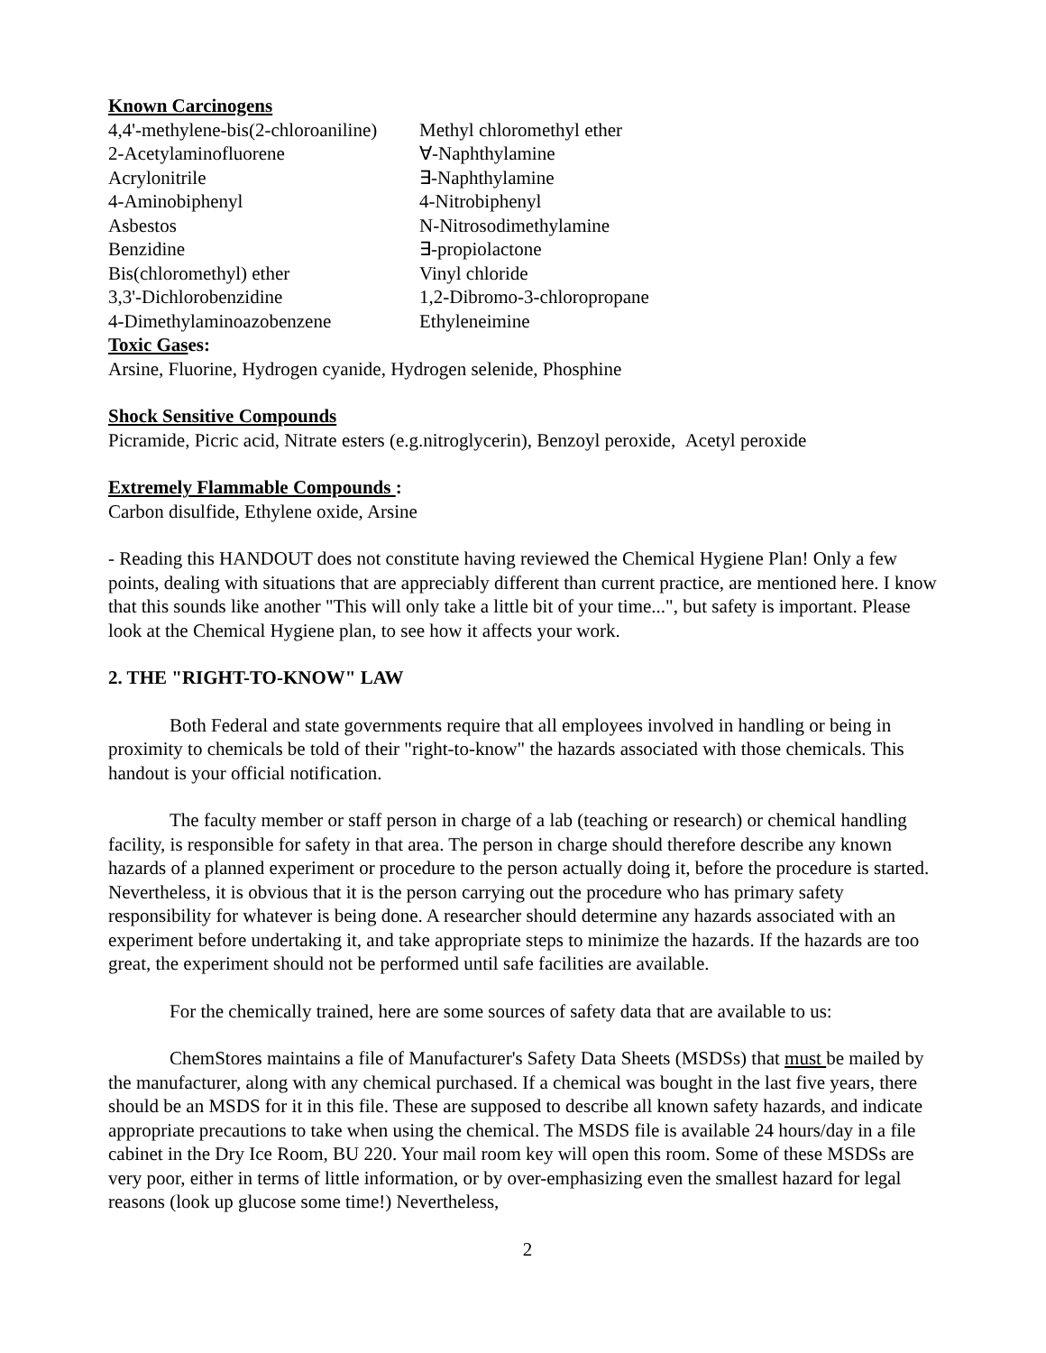Known Carcinogens
| 4,4'-methylene-bis(2-chloroaniline) | Methyl chloromethyl ether |
| 2-Acetylaminofluorene | ∀-Naphthylamine |
| Acrylonitrile | ∃-Naphthylamine |
| 4-Aminobiphenyl | 4-Nitrobiphenyl |
| Asbestos | N-Nitrosodimethylamine |
| Benzidine | ∃-propiolactone |
| Bis(chloromethyl) ether | Vinyl chloride |
| 3,3'-Dichlorobenzidine | 1,2-Dibromo-3-chloropropane |
| 4-Dimethylaminoazobenzene | Ethyleneimine |
Toxic Gases:
Arsine, Fluorine, Hydrogen cyanide, Hydrogen selenide, Phosphine
Shock Sensitive Compounds
Picramide, Picric acid, Nitrate esters (e.g.nitroglycerin), Benzoyl peroxide, Acetyl peroxide
Extremely Flammable Compounds :
Carbon disulfide, Ethylene oxide, Arsine
- Reading this HANDOUT does not constitute having reviewed the Chemical Hygiene Plan! Only a few points, dealing with situations that are appreciably different than current practice, are mentioned here. I know that this sounds like another "This will only take a little bit of your time...", but safety is important. Please look at the Chemical Hygiene plan, to see how it affects your work.
2. THE "RIGHT-TO-KNOW" LAW
Both Federal and state governments require that all employees involved in handling or being in proximity to chemicals be told of their "right-to-know" the hazards associated with those chemicals. This handout is your official notification.
The faculty member or staff person in charge of a lab (teaching or research) or chemical handling facility, is responsible for safety in that area. The person in charge should therefore describe any known hazards of a planned experiment or procedure to the person actually doing it, before the procedure is started. Nevertheless, it is obvious that it is the person carrying out the procedure who has primary safety responsibility for whatever is being done. A researcher should determine any hazards associated with an experiment before undertaking it, and take appropriate steps to minimize the hazards. If the hazards are too great, the experiment should not be performed until safe facilities are available.
For the chemically trained, here are some sources of safety data that are available to us:
ChemStores maintains a file of Manufacturer's Safety Data Sheets (MSDSs) that must be mailed by the manufacturer, along with any chemical purchased. If a chemical was bought in the last five years, there should be an MSDS for it in this file. These are supposed to describe all known safety hazards, and indicate appropriate precautions to take when using the chemical. The MSDS file is available 24 hours/day in a file cabinet in the Dry Ice Room, BU 220. Your mail room key will open this room. Some of these MSDSs are very poor, either in terms of little information, or by over-emphasizing even the smallest hazard for legal reasons (look up glucose some time!) Nevertheless,
2